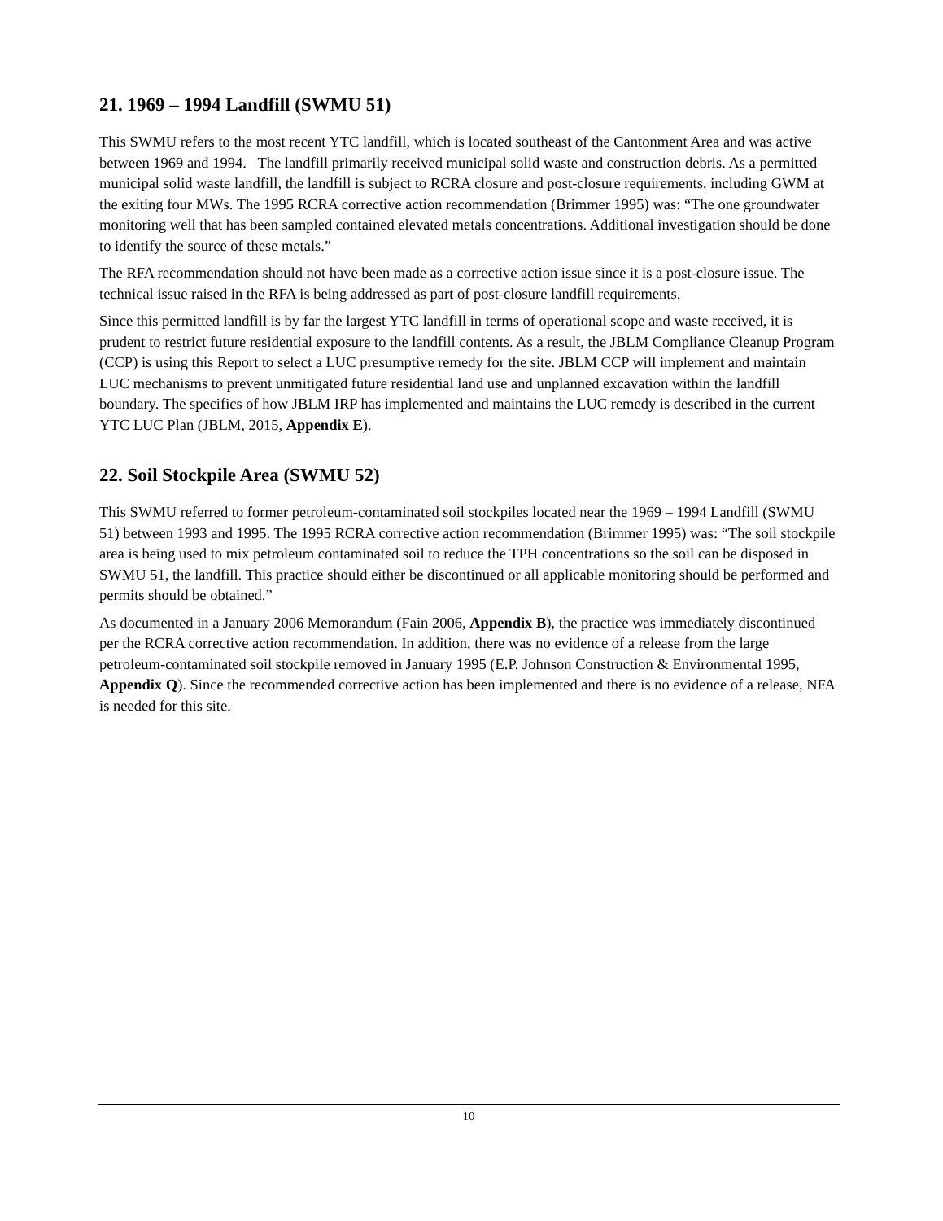21. 1969 – 1994 Landfill (SWMU 51)
This SWMU refers to the most recent YTC landfill, which is located southeast of the Cantonment Area and was active between 1969 and 1994. The landfill primarily received municipal solid waste and construction debris. As a permitted municipal solid waste landfill, the landfill is subject to RCRA closure and post-closure requirements, including GWM at the exiting four MWs. The 1995 RCRA corrective action recommendation (Brimmer 1995) was: “The one groundwater monitoring well that has been sampled contained elevated metals concentrations. Additional investigation should be done to identify the source of these metals.”
The RFA recommendation should not have been made as a corrective action issue since it is a post-closure issue. The technical issue raised in the RFA is being addressed as part of post-closure landfill requirements.
Since this permitted landfill is by far the largest YTC landfill in terms of operational scope and waste received, it is prudent to restrict future residential exposure to the landfill contents. As a result, the JBLM Compliance Cleanup Program (CCP) is using this Report to select a LUC presumptive remedy for the site. JBLM CCP will implement and maintain LUC mechanisms to prevent unmitigated future residential land use and unplanned excavation within the landfill boundary. The specifics of how JBLM IRP has implemented and maintains the LUC remedy is described in the current YTC LUC Plan (JBLM, 2015, Appendix E).
22. Soil Stockpile Area (SWMU 52)
This SWMU referred to former petroleum-contaminated soil stockpiles located near the 1969 – 1994 Landfill (SWMU 51) between 1993 and 1995. The 1995 RCRA corrective action recommendation (Brimmer 1995) was: “The soil stockpile area is being used to mix petroleum contaminated soil to reduce the TPH concentrations so the soil can be disposed in SWMU 51, the landfill. This practice should either be discontinued or all applicable monitoring should be performed and permits should be obtained.”
As documented in a January 2006 Memorandum (Fain 2006, Appendix B), the practice was immediately discontinued per the RCRA corrective action recommendation. In addition, there was no evidence of a release from the large petroleum-contaminated soil stockpile removed in January 1995 (E.P. Johnson Construction & Environmental 1995, Appendix Q). Since the recommended corrective action has been implemented and there is no evidence of a release, NFA is needed for this site.
10